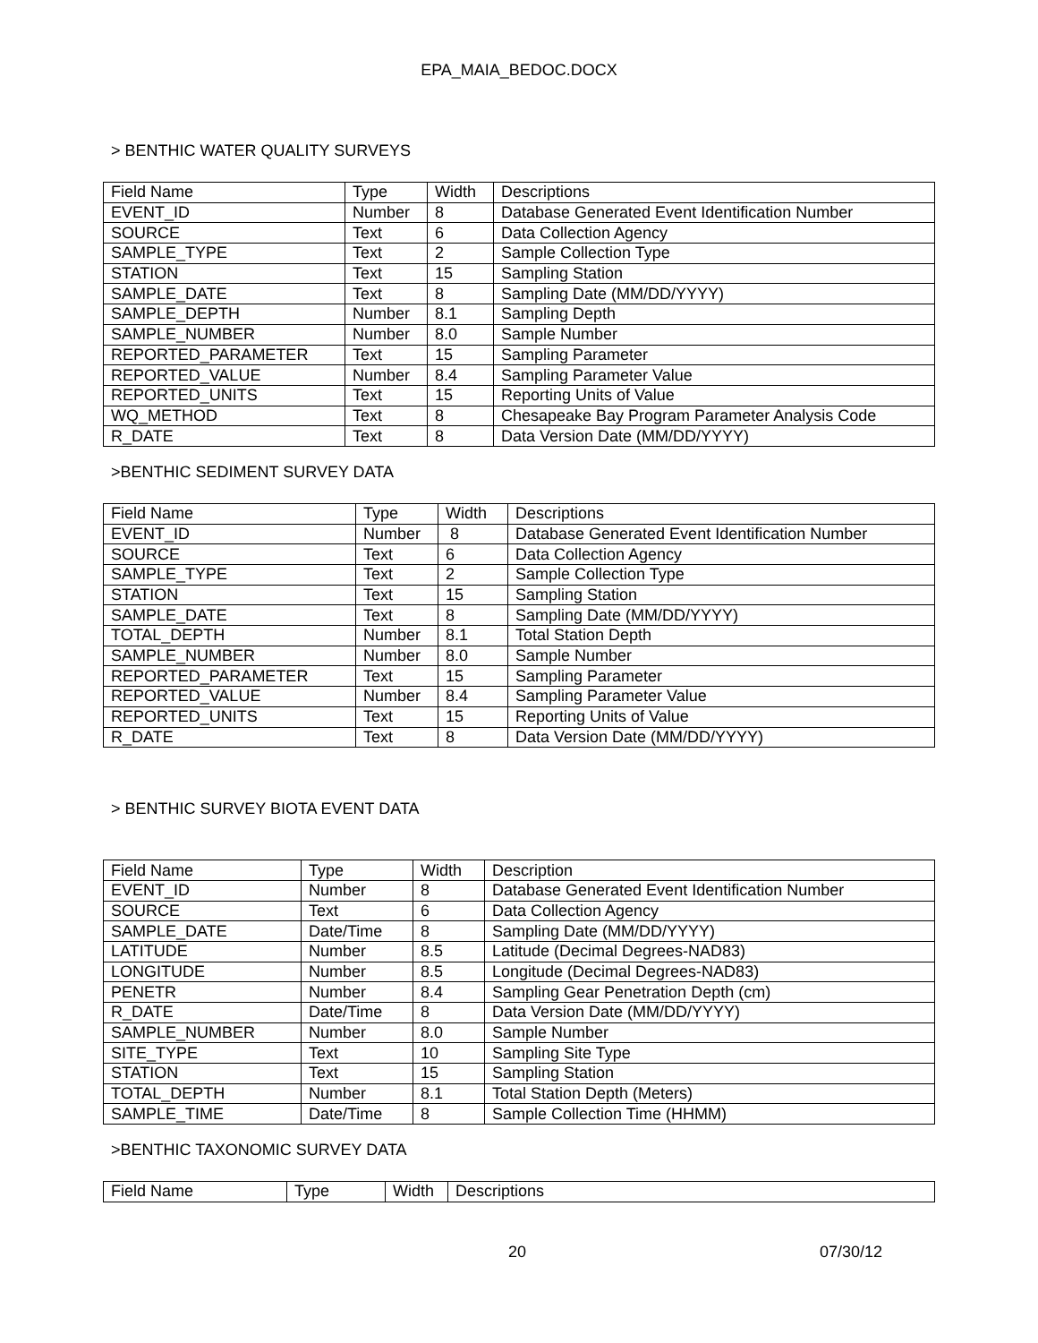EPA_MAIA_BEDOC.DOCX
> BENTHIC WATER QUALITY SURVEYS
| Field Name | Type | Width | Descriptions |
| EVENT_ID | Number | 8 | Database Generated Event Identification Number |
| SOURCE | Text | 6 | Data Collection Agency |
| SAMPLE_TYPE | Text | 2 | Sample Collection Type |
| STATION | Text | 15 | Sampling Station |
| SAMPLE_DATE | Text | 8 | Sampling Date (MM/DD/YYYY) |
| SAMPLE_DEPTH | Number | 8.1 | Sampling Depth |
| SAMPLE_NUMBER | Number | 8.0 | Sample Number |
| REPORTED_PARAMETER | Text | 15 | Sampling Parameter |
| REPORTED_VALUE | Number | 8.4 | Sampling Parameter Value |
| REPORTED_UNITS | Text | 15 | Reporting Units of Value |
| WQ_METHOD | Text | 8 | Chesapeake Bay Program Parameter Analysis Code |
| R_DATE | Text | 8 | Data Version Date (MM/DD/YYYY) |
>BENTHIC SEDIMENT SURVEY DATA
| Field Name | Type | Width | Descriptions |
| EVENT_ID | Number | 8 | Database Generated Event Identification Number |
| SOURCE | Text | 6 | Data Collection Agency |
| SAMPLE_TYPE | Text | 2 | Sample Collection Type |
| STATION | Text | 15 | Sampling Station |
| SAMPLE_DATE | Text | 8 | Sampling Date (MM/DD/YYYY) |
| TOTAL_DEPTH | Number | 8.1 | Total Station Depth |
| SAMPLE_NUMBER | Number | 8.0 | Sample Number |
| REPORTED_PARAMETER | Text | 15 | Sampling Parameter |
| REPORTED_VALUE | Number | 8.4 | Sampling Parameter Value |
| REPORTED_UNITS | Text | 15 | Reporting Units of Value |
| R_DATE | Text | 8 | Data Version Date (MM/DD/YYYY) |
> BENTHIC SURVEY BIOTA EVENT DATA
| Field Name | Type | Width | Description |
| EVENT_ID | Number | 8 | Database Generated Event Identification Number |
| SOURCE | Text | 6 | Data Collection Agency |
| SAMPLE_DATE | Date/Time | 8 | Sampling Date (MM/DD/YYYY) |
| LATITUDE | Number | 8.5 | Latitude (Decimal Degrees-NAD83) |
| LONGITUDE | Number | 8.5 | Longitude (Decimal Degrees-NAD83) |
| PENETR | Number | 8.4 | Sampling Gear Penetration Depth (cm) |
| R_DATE | Date/Time | 8 | Data Version Date (MM/DD/YYYY) |
| SAMPLE_NUMBER | Number | 8.0 | Sample Number |
| SITE_TYPE | Text | 10 | Sampling Site Type |
| STATION | Text | 15 | Sampling Station |
| TOTAL_DEPTH | Number | 8.1 | Total Station Depth (Meters) |
| SAMPLE_TIME | Date/Time | 8 | Sample Collection Time (HHMM) |
>BENTHIC TAXONOMIC SURVEY DATA
| Field Name | Type | Width | Descriptions |
20 07/30/12